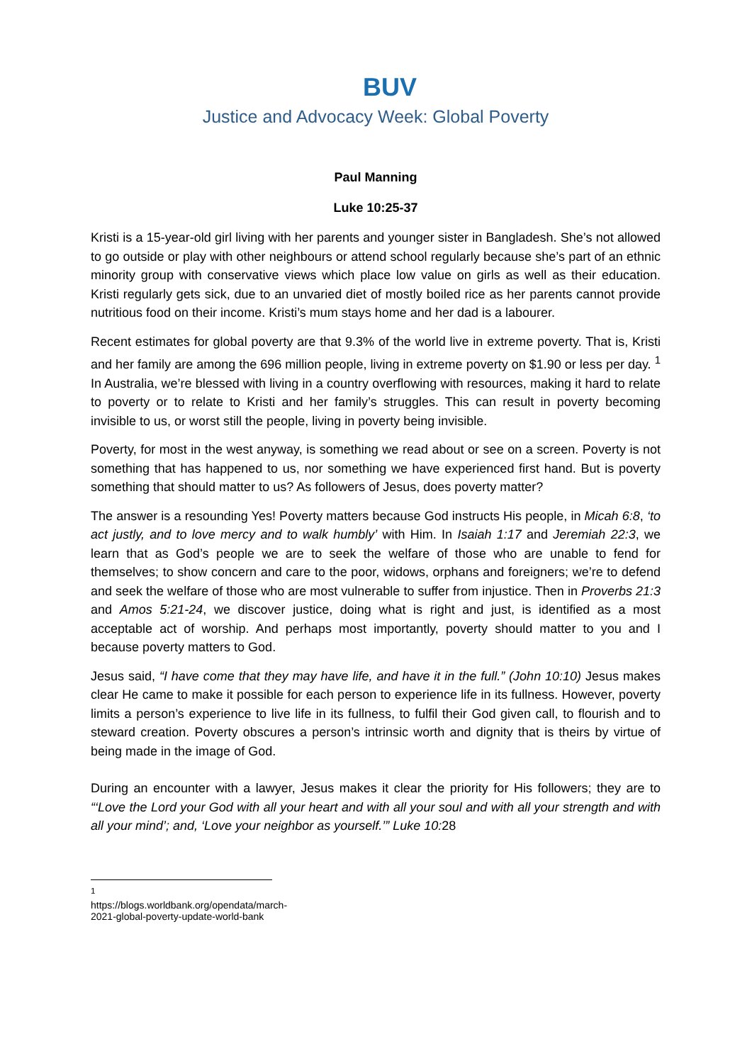BUV
Justice and Advocacy Week: Global Poverty
Paul Manning
Luke 10:25-37
Kristi is a 15-year-old girl living with her parents and younger sister in Bangladesh. She’s not allowed to go outside or play with other neighbours or attend school regularly because she’s part of an ethnic minority group with conservative views which place low value on girls as well as their education. Kristi regularly gets sick, due to an unvaried diet of mostly boiled rice as her parents cannot provide nutritious food on their income. Kristi’s mum stays home and her dad is a labourer.
Recent estimates for global poverty are that 9.3% of the world live in extreme poverty. That is, Kristi and her family are among the 696 million people, living in extreme poverty on $1.90 or less per day. <sup>1</sup> In Australia, we’re blessed with living in a country overflowing with resources, making it hard to relate to poverty or to relate to Kristi and her family’s struggles. This can result in poverty becoming invisible to us, or worst still the people, living in poverty being invisible.
Poverty, for most in the west anyway, is something we read about or see on a screen. Poverty is not something that has happened to us, nor something we have experienced first hand. But is poverty something that should matter to us? As followers of Jesus, does poverty matter?
The answer is a resounding Yes! Poverty matters because God instructs His people, in Micah 6:8, ‘to act justly, and to love mercy and to walk humbly’ with Him. In Isaiah 1:17 and Jeremiah 22:3, we learn that as God’s people we are to seek the welfare of those who are unable to fend for themselves; to show concern and care to the poor, widows, orphans and foreigners; we’re to defend and seek the welfare of those who are most vulnerable to suffer from injustice. Then in Proverbs 21:3 and Amos 5:21-24, we discover justice, doing what is right and just, is identified as a most acceptable act of worship. And perhaps most importantly, poverty should matter to you and I because poverty matters to God.
Jesus said, “I have come that they may have life, and have it in the full.” (John 10:10) Jesus makes clear He came to make it possible for each person to experience life in its fullness. However, poverty limits a person’s experience to live life in its fullness, to fulfil their God given call, to flourish and to steward creation. Poverty obscures a person’s intrinsic worth and dignity that is theirs by virtue of being made in the image of God.
During an encounter with a lawyer, Jesus makes it clear the priority for His followers; they are to “‘Love the Lord your God with all your heart and with all your soul and with all your strength and with all your mind’; and, ‘Love your neighbor as yourself.’” Luke 10: 28
<sup>1</sup> https://blogs.worldbank.org/opendata/march-2021-global-poverty-update-world-bank